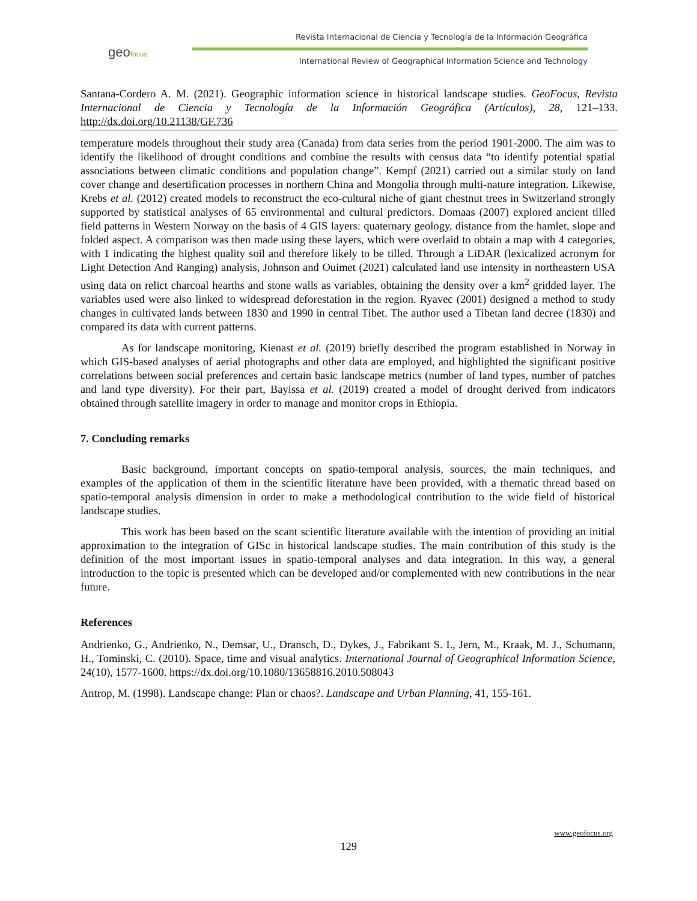geofocus
Revista Internacional de Ciencia y Tecnología de la Información Geográfica
International Review of Geographical Information Science and Technology
Santana-Cordero A. M. (2021). Geographic information science in historical landscape studies. GeoFocus, Revista Internacional de Ciencia y Tecnología de la Información Geográfica (Artículos), 28, 121–133. http://dx.doi.org/10.21138/GF.736
temperature models throughout their study area (Canada) from data series from the period 1901-2000. The aim was to identify the likelihood of drought conditions and combine the results with census data “to identify potential spatial associations between climatic conditions and population change”. Kempf (2021) carried out a similar study on land cover change and desertification processes in northern China and Mongolia through multi-nature integration. Likewise, Krebs et al. (2012) created models to reconstruct the eco-cultural niche of giant chestnut trees in Switzerland strongly supported by statistical analyses of 65 environmental and cultural predictors. Domaas (2007) explored ancient tilled field patterns in Western Norway on the basis of 4 GIS layers: quaternary geology, distance from the hamlet, slope and folded aspect. A comparison was then made using these layers, which were overlaid to obtain a map with 4 categories, with 1 indicating the highest quality soil and therefore likely to be tilled. Through a LiDAR (lexicalized acronym for Light Detection And Ranging) analysis, Johnson and Ouimet (2021) calculated land use intensity in northeastern USA using data on relict charcoal hearths and stone walls as variables, obtaining the density over a km<sup>2</sup> gridded layer. The variables used were also linked to widespread deforestation in the region. Ryavec (2001) designed a method to study changes in cultivated lands between 1830 and 1990 in central Tibet. The author used a Tibetan land decree (1830) and compared its data with current patterns.
As for landscape monitoring, Kienast et al. (2019) briefly described the program established in Norway in which GIS-based analyses of aerial photographs and other data are employed, and highlighted the significant positive correlations between social preferences and certain basic landscape metrics (number of land types, number of patches and land type diversity). For their part, Bayissa et al. (2019) created a model of drought derived from indicators obtained through satellite imagery in order to manage and monitor crops in Ethiopia.
7. Concluding remarks
Basic background, important concepts on spatio-temporal analysis, sources, the main techniques, and examples of the application of them in the scientific literature have been provided, with a thematic thread based on spatio-temporal analysis dimension in order to make a methodological contribution to the wide field of historical landscape studies.
This work has been based on the scant scientific literature available with the intention of providing an initial approximation to the integration of GISc in historical landscape studies. The main contribution of this study is the definition of the most important issues in spatio-temporal analyses and data integration. In this way, a general introduction to the topic is presented which can be developed and/or complemented with new contributions in the near future.
References
Andrienko, G., Andrienko, N., Demsar, U., Dransch, D., Dykes, J., Fabrikant S. I., Jern, M., Kraak, M. J., Schumann, H., Tominski, C. (2010). Space, time and visual analytics. International Journal of Geographical Information Science, 24(10), 1577-1600. https://dx.doi.org/10.1080/13658816.2010.508043
Antrop, M. (1998). Landscape change: Plan or chaos?. Landscape and Urban Planning, 41, 155-161.
www.geofocus.org
129